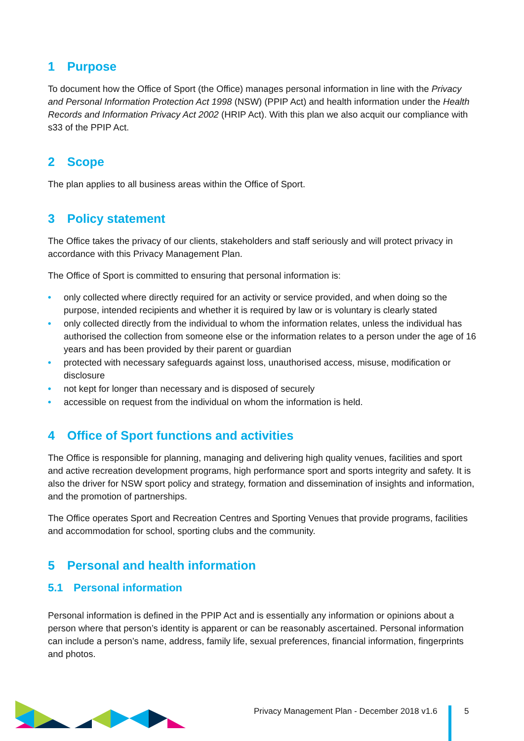1 Purpose
To document how the Office of Sport (the Office) manages personal information in line with the Privacy and Personal Information Protection Act 1998 (NSW) (PPIP Act) and health information under the Health Records and Information Privacy Act 2002 (HRIP Act). With this plan we also acquit our compliance with s33 of the PPIP Act.
2 Scope
The plan applies to all business areas within the Office of Sport.
3 Policy statement
The Office takes the privacy of our clients, stakeholders and staff seriously and will protect privacy in accordance with this Privacy Management Plan.
The Office of Sport is committed to ensuring that personal information is:
• only collected where directly required for an activity or service provided, and when doing so the purpose, intended recipients and whether it is required by law or is voluntary is clearly stated
• only collected directly from the individual to whom the information relates, unless the individual has authorised the collection from someone else or the information relates to a person under the age of 16 years and has been provided by their parent or guardian
• protected with necessary safeguards against loss, unauthorised access, misuse, modification or disclosure
• not kept for longer than necessary and is disposed of securely
• accessible on request from the individual on whom the information is held.
4 Office of Sport functions and activities
The Office is responsible for planning, managing and delivering high quality venues, facilities and sport and active recreation development programs, high performance sport and sports integrity and safety. It is also the driver for NSW sport policy and strategy, formation and dissemination of insights and information, and the promotion of partnerships.
The Office operates Sport and Recreation Centres and Sporting Venues that provide programs, facilities and accommodation for school, sporting clubs and the community.
5 Personal and health information
5.1 Personal information
Personal information is defined in the PPIP Act and is essentially any information or opinions about a person where that person’s identity is apparent or can be reasonably ascertained. Personal information can include a person’s name, address, family life, sexual preferences, financial information, fingerprints and photos.
Privacy Management Plan - December 2018 v1.6
5